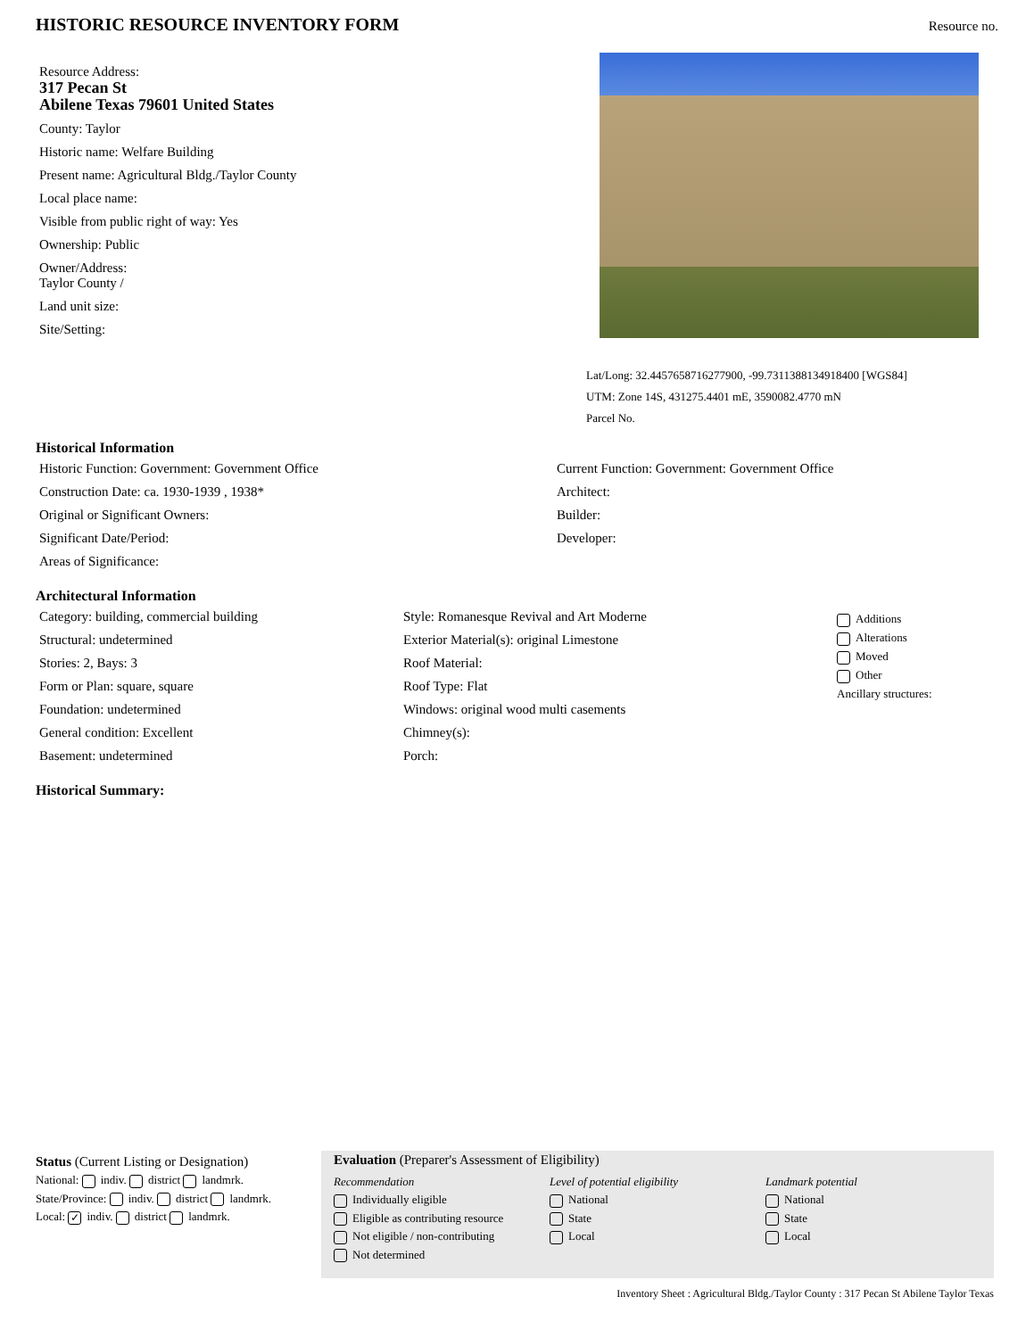HISTORIC RESOURCE INVENTORY FORM
Resource no.
Resource Address:
317 Pecan St
Abilene Texas 79601 United States
County: Taylor
Historic name: Welfare Building
Present name: Agricultural Bldg./Taylor County
Local place name:
Visible from public right of way: Yes
Ownership: Public
Owner/Address:
Taylor County /
Land unit size:
Site/Setting:
Lat/Long: 32.4457658716277900, -99.7311388134918400 [WGS84]
UTM: Zone 14S, 431275.4401 mE, 3590082.4770 mN
Parcel No.
Historical Information
Historic Function: Government: Government Office
Construction Date: ca. 1930-1939 , 1938*
Original or Significant Owners:
Significant Date/Period:
Areas of Significance:
Current Function: Government: Government Office
Architect:
Builder:
Developer:
Architectural Information
Category: building, commercial building
Structural: undetermined
Stories: 2, Bays: 3
Form or Plan: square, square
Foundation: undetermined
General condition: Excellent
Basement: undetermined
Style: Romanesque Revival and Art Moderne
Exterior Material(s): original Limestone
Roof Material:
Roof Type: Flat
Windows: original wood multi casements
Chimney(s):
Porch:
Additions
Alterations
Moved
Other
Ancillary structures:
Historical Summary:
Status (Current Listing or Designation)
National: indiv. district landmrk.
State/Province: indiv. district landmrk.
Local: ✓ indiv. district landmrk.
Evaluation (Preparer's Assessment of Eligibility)
Recommendation
Individually eligible
Eligible as contributing resource
Not eligible / non-contributing
Not determined
Level of potential eligibility
National
State
Local
Landmark potential
National
State
Local
Inventory Sheet : Agricultural Bldg./Taylor County : 317 Pecan St Abilene Taylor Texas